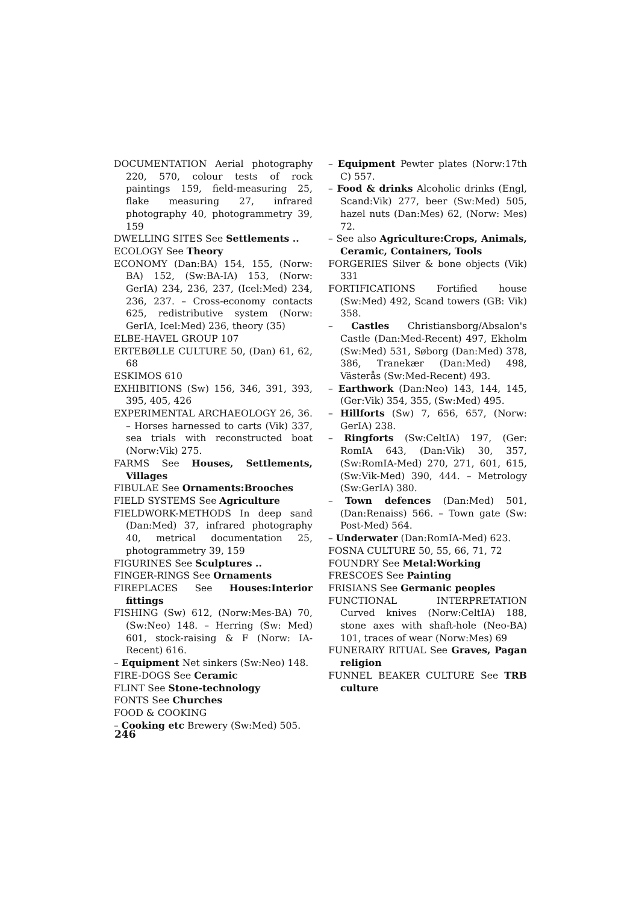DOCUMENTATION Aerial photography 220, 570, colour tests of rock paintings 159, field-measuring 25, flake measuring 27, infrared photography 40, photogrammetry 39, 159
DWELLING SITES See Settlements ..
ECOLOGY See Theory
ECONOMY (Dan:BA) 154, 155, (Norw: BA) 152, (Sw:BA-IA) 153, (Norw: GerIA) 234, 236, 237, (Icel:Med) 234, 236, 237. – Cross-economy contacts 625, redistributive system (Norw: GerIA, Icel:Med) 236, theory (35)
ELBE-HAVEL GROUP 107
ERTEBØLLE CULTURE 50, (Dan) 61, 62, 68
ESKIMOS 610
EXHIBITIONS (Sw) 156, 346, 391, 393, 395, 405, 426
EXPERIMENTAL ARCHAEOLOGY 26, 36. – Horses harnessed to carts (Vik) 337, sea trials with reconstructed boat (Norw:Vik) 275.
FARMS See Houses, Settlements, Villages
FIBULAE See Ornaments:Brooches
FIELD SYSTEMS See Agriculture
FIELDWORK-METHODS In deep sand (Dan:Med) 37, infrared photography 40, metrical documentation 25, photogrammetry 39, 159
FIGURINES See Sculptures ..
FINGER-RINGS See Ornaments
FIREPLACES See Houses:Interior fittings
FISHING (Sw) 612, (Norw:Mes-BA) 70, (Sw:Neo) 148. – Herring (Sw: Med) 601, stock-raising & F (Norw: IA-Recent) 616.
– Equipment Net sinkers (Sw:Neo) 148.
FIRE-DOGS See Ceramic
FLINT See Stone-technology
FONTS See Churches
FOOD & COOKING
– Cooking etc Brewery (Sw:Med) 505.
– Equipment Pewter plates (Norw:17th C) 557.
– Food & drinks Alcoholic drinks (Engl, Scand:Vik) 277, beer (Sw:Med) 505, hazel nuts (Dan:Mes) 62, (Norw: Mes) 72.
– See also Agriculture:Crops, Animals, Ceramic, Containers, Tools
FORGERIES Silver & bone objects (Vik) 331
FORTIFICATIONS Fortified house (Sw:Med) 492, Scand towers (GB: Vik) 358.
– Castles Christiansborg/Absalon's Castle (Dan:Med-Recent) 497, Ekholm (Sw:Med) 531, Søborg (Dan:Med) 378, 386, Tranekær (Dan:Med) 498, Västerås (Sw:Med-Recent) 493.
– Earthwork (Dan:Neo) 143, 144, 145, (Ger:Vik) 354, 355, (Sw:Med) 495.
– Hillforts (Sw) 7, 656, 657, (Norw: GerIA) 238.
– Ringforts (Sw:CeltIA) 197, (Ger: RomIA 643, (Dan:Vik) 30, 357, (Sw:RomIA-Med) 270, 271, 601, 615, (Sw:Vik-Med) 390, 444. – Metrology (Sw:GerIA) 380.
– Town defences (Dan:Med) 501, (Dan:Renaiss) 566. – Town gate (Sw: Post-Med) 564.
– Underwater (Dan:RomIA-Med) 623.
FOSNA CULTURE 50, 55, 66, 71, 72
FOUNDRY See Metal:Working
FRESCOES See Painting
FRISIANS See Germanic peoples
FUNCTIONAL INTERPRETATION Curved knives (Norw:CeltIA) 188, stone axes with shaft-hole (Neo-BA) 101, traces of wear (Norw:Mes) 69
FUNERARY RITUAL See Graves, Pagan religion
FUNNEL BEAKER CULTURE See TRB culture
246